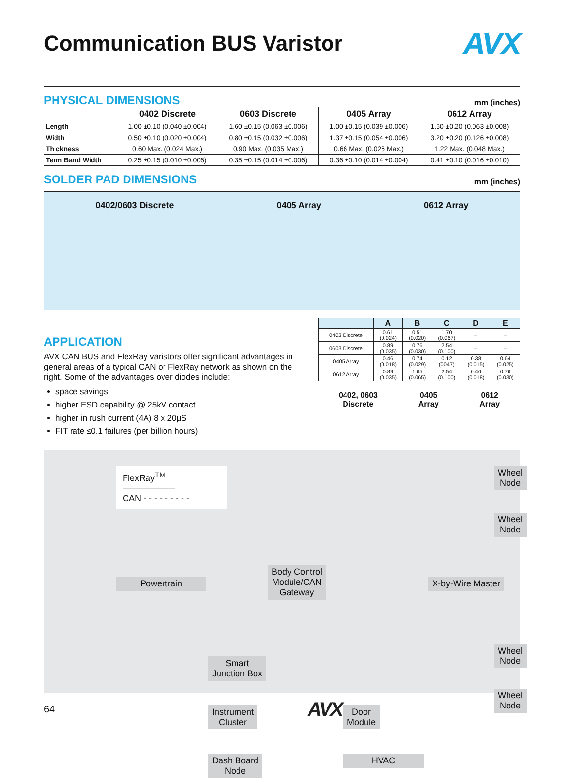Communication BUS Varistor AVX
PHYSICAL DIMENSIONS
mm (inches)
| | 0402 Discrete | 0603 Discrete | 0405 Array | 0612 Array |
| --- | --- | --- | --- | --- |
| Length | 1.00 ±0.10 (0.040 ±0.004) | 1.60 ±0.15 (0.063 ±0.006) | 1.00 ±0.15 (0.039 ±0.006) | 1.60 ±0.20 (0.063 ±0.008) |
| Width | 0.50 ±0.10 (0.020 ±0.004) | 0.80 ±0.15 (0.032 ±0.006) | 1.37 ±0.15 (0.054 ±0.006) | 3.20 ±0.20 (0.126 ±0.008) |
| Thickness | 0.60 Max. (0.024 Max.) | 0.90 Max. (0.035 Max.) | 0.66 Max. (0.026 Max.) | 1.22 Max. (0.048 Max.) |
| Term Band Width | 0.25 ±0.15 (0.010 ±0.006) | 0.35 ±0.15 (0.014 ±0.006) | 0.36 ±0.10 (0.014 ±0.004) | 0.41 ±0.10 (0.016 ±0.010) |
SOLDER PAD DIMENSIONS
mm (inches)
0402/0603 Discrete 0405 Array 0612 Array
APPLICATION
AVX CAN BUS and FlexRay varistors offer significant advantages in general areas of a typical CAN or FlexRay network as shown on the right. Some of the advantages over diodes include:
space savings
higher ESD capability @ 25kV contact
higher in rush current (4A) 8 x 20μS
FIT rate ≤0.1 failures (per billion hours)
| | A | B | C | D | E |
| --- | --- | --- | --- | --- | --- |
| 0402 Discrete | 0.61 (0.024) | 0.51 (0.020) | 1.70 (0.067) | – | – |
| 0603 Discrete | 0.89 (0.035) | 0.76 (0.030) | 2.54 (0.100) | – | – |
| 0405 Array | 0.46 (0.018) | 0.74 (0.029) | 0.12 (0047) | 0.38 (0.015) | 0.64 (0.025) |
| 0612 Array | 0.89 (0.035) | 1.65 (0.065) | 2.54 (0.100) | 0.46 (0.018) | 0.76 (0.030) |
0402, 0603
Discrete
0405
Array
0612
Array
FlexRay<sup>TM</sup> ——————
CAN - - - - - - - - -
Wheel Node
Wheel Node
Powertrain
Body Control
Module/CAN
Gateway
X-by-Wire Master
Wheel Node
Wheel Node
Smart
Junction Box
Instrument
Cluster
Door
Module
Dash Board
Node
HVAC
64 AVX